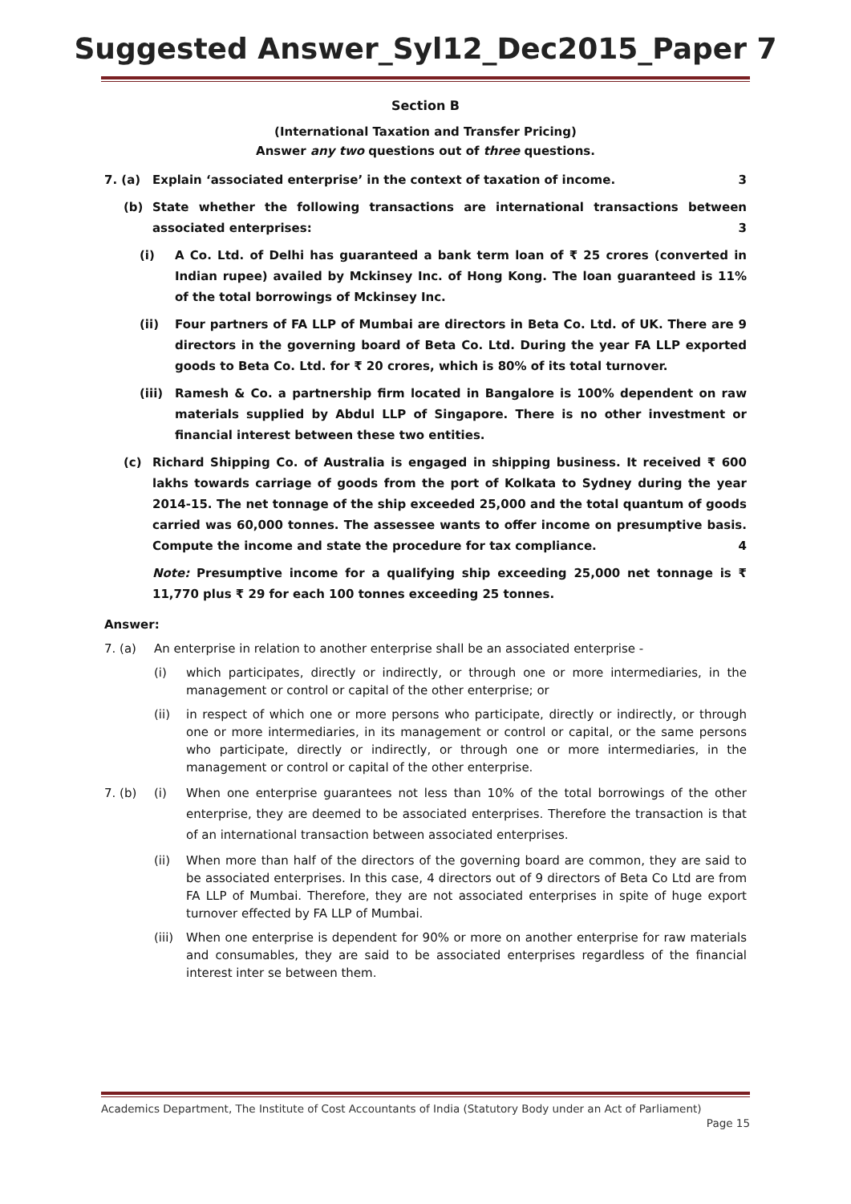Suggested Answer_Syl12_Dec2015_Paper 7
Section B
(International Taxation and Transfer Pricing)
Answer any two questions out of three questions.
7. (a) Explain ‘associated enterprise’ in the context of taxation of income. 3
(b) State whether the following transactions are international transactions between associated enterprises: 3
(i) A Co. Ltd. of Delhi has guaranteed a bank term loan of ₹ 25 crores (converted in Indian rupee) availed by Mckinsey Inc. of Hong Kong. The loan guaranteed is 11% of the total borrowings of Mckinsey Inc.
(ii) Four partners of FA LLP of Mumbai are directors in Beta Co. Ltd. of UK. There are 9 directors in the governing board of Beta Co. Ltd. During the year FA LLP exported goods to Beta Co. Ltd. for ₹ 20 crores, which is 80% of its total turnover.
(iii) Ramesh & Co. a partnership firm located in Bangalore is 100% dependent on raw materials supplied by Abdul LLP of Singapore. There is no other investment or financial interest between these two entities.
(c) Richard Shipping Co. of Australia is engaged in shipping business. It received ₹ 600 lakhs towards carriage of goods from the port of Kolkata to Sydney during the year 2014-15. The net tonnage of the ship exceeded 25,000 and the total quantum of goods carried was 60,000 tonnes. The assessee wants to offer income on presumptive basis. Compute the income and state the procedure for tax compliance. 4
Note: Presumptive income for a qualifying ship exceeding 25,000 net tonnage is ₹ 11,770 plus ₹ 29 for each 100 tonnes exceeding 25 tonnes.
Answer:
7. (a) An enterprise in relation to another enterprise shall be an associated enterprise -
(i) which participates, directly or indirectly, or through one or more intermediaries, in the management or control or capital of the other enterprise; or
(ii) in respect of which one or more persons who participate, directly or indirectly, or through one or more intermediaries, in its management or control or capital, or the same persons who participate, directly or indirectly, or through one or more intermediaries, in the management or control or capital of the other enterprise.
7. (b) (i) When one enterprise guarantees not less than 10% of the total borrowings of the other enterprise, they are deemed to be associated enterprises. Therefore the transaction is that of an international transaction between associated enterprises.
(ii) When more than half of the directors of the governing board are common, they are said to be associated enterprises. In this case, 4 directors out of 9 directors of Beta Co Ltd are from FA LLP of Mumbai. Therefore, they are not associated enterprises in spite of huge export turnover effected by FA LLP of Mumbai.
(iii) When one enterprise is dependent for 90% or more on another enterprise for raw materials and consumables, they are said to be associated enterprises regardless of the financial interest inter se between them.
Academics Department, The Institute of Cost Accountants of India (Statutory Body under an Act of Parliament)
Page 15